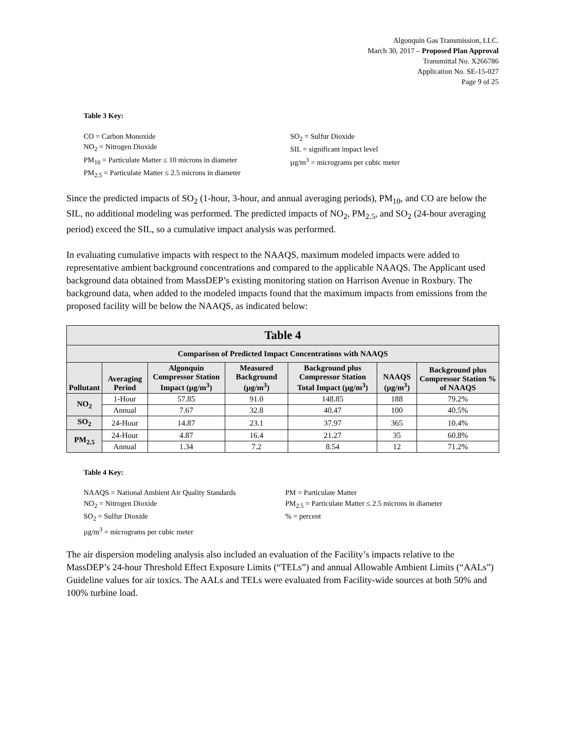Algonquin Gas Transmission, LLC.
March 30, 2017 – Proposed Plan Approval
Transmittal No. X266786
Application No. SE-15-027
Page 9 of 25
Table 3 Key:
CO = Carbon Monoxide
NO<sub>2</sub> = Nitrogen Dioxide
PM<sub>10</sub> = Particulate Matter ≤ 10 microns in diameter
PM<sub>2.5</sub> = Particulate Matter ≤ 2.5 microns in diameter
SO<sub>2</sub> = Sulfur Dioxide
SIL = significant impact level
µg/m<sup>3</sup> = micrograms per cubic meter
Since the predicted impacts of SO<sub>2</sub> (1-hour, 3-hour, and annual averaging periods), PM<sub>10</sub>, and CO are below the SIL, no additional modeling was performed. The predicted impacts of NO<sub>2</sub>, PM<sub>2.5</sub>, and SO<sub>2</sub> (24-hour averaging period) exceed the SIL, so a cumulative impact analysis was performed.
In evaluating cumulative impacts with respect to the NAAQS, maximum modeled impacts were added to representative ambient background concentrations and compared to the applicable NAAQS. The Applicant used background data obtained from MassDEP’s existing monitoring station on Harrison Avenue in Roxbury. The background data, when added to the modeled impacts found that the maximum impacts from emissions from the proposed facility will be below the NAAQS, as indicated below:
| Table 4 | | | | | | |
| --- | --- | --- | --- | --- | --- | --- |
| Comparison of Predicted Impact Concentrations with NAAQS | | | | | | |
| Pollutant | Averaging Period | Algonquin Compressor Station Impact (µg/m<sup>3</sup>) | Measured Background (µg/m<sup>3</sup>) | Background plus Compressor Station Total Impact (µg/m<sup>3</sup>) | NAAQS (µg/m<sup>3</sup>) | Background plus Compressor Station % of NAAQS |
| NO<sub>2</sub> | 1-Hour | 57.85 | 91.0 | 148.85 | 188 | 79.2% |
| | Annual | 7.67 | 32.8 | 40.47 | 100 | 40.5% |
| SO<sub>2</sub> | 24-Hour | 14.87 | 23.1 | 37.97 | 365 | 10.4% |
| PM<sub>2.5</sub> | 24-Hour | 4.87 | 16.4 | 21.27 | 35 | 60.8% |
| | Annual | 1.34 | 7.2 | 8.54 | 12 | 71.2% |
Table 4 Key:
NAAQS = National Ambient Air Quality Standards
NO<sub>2</sub> = Nitrogen Dioxide
SO<sub>2</sub> = Sulfur Dioxide
µg/m<sup>3</sup> = micrograms per cubic meter
PM = Particulate Matter
PM<sub>2.5</sub> = Particulate Matter ≤ 2.5 microns in diameter
% = percent
The air dispersion modeling analysis also included an evaluation of the Facility’s impacts relative to the MassDEP’s 24-hour Threshold Effect Exposure Limits (“TELs”) and annual Allowable Ambient Limits (“AALs”) Guideline values for air toxics. The AALs and TELs were evaluated from Facility-wide sources at both 50% and 100% turbine load.